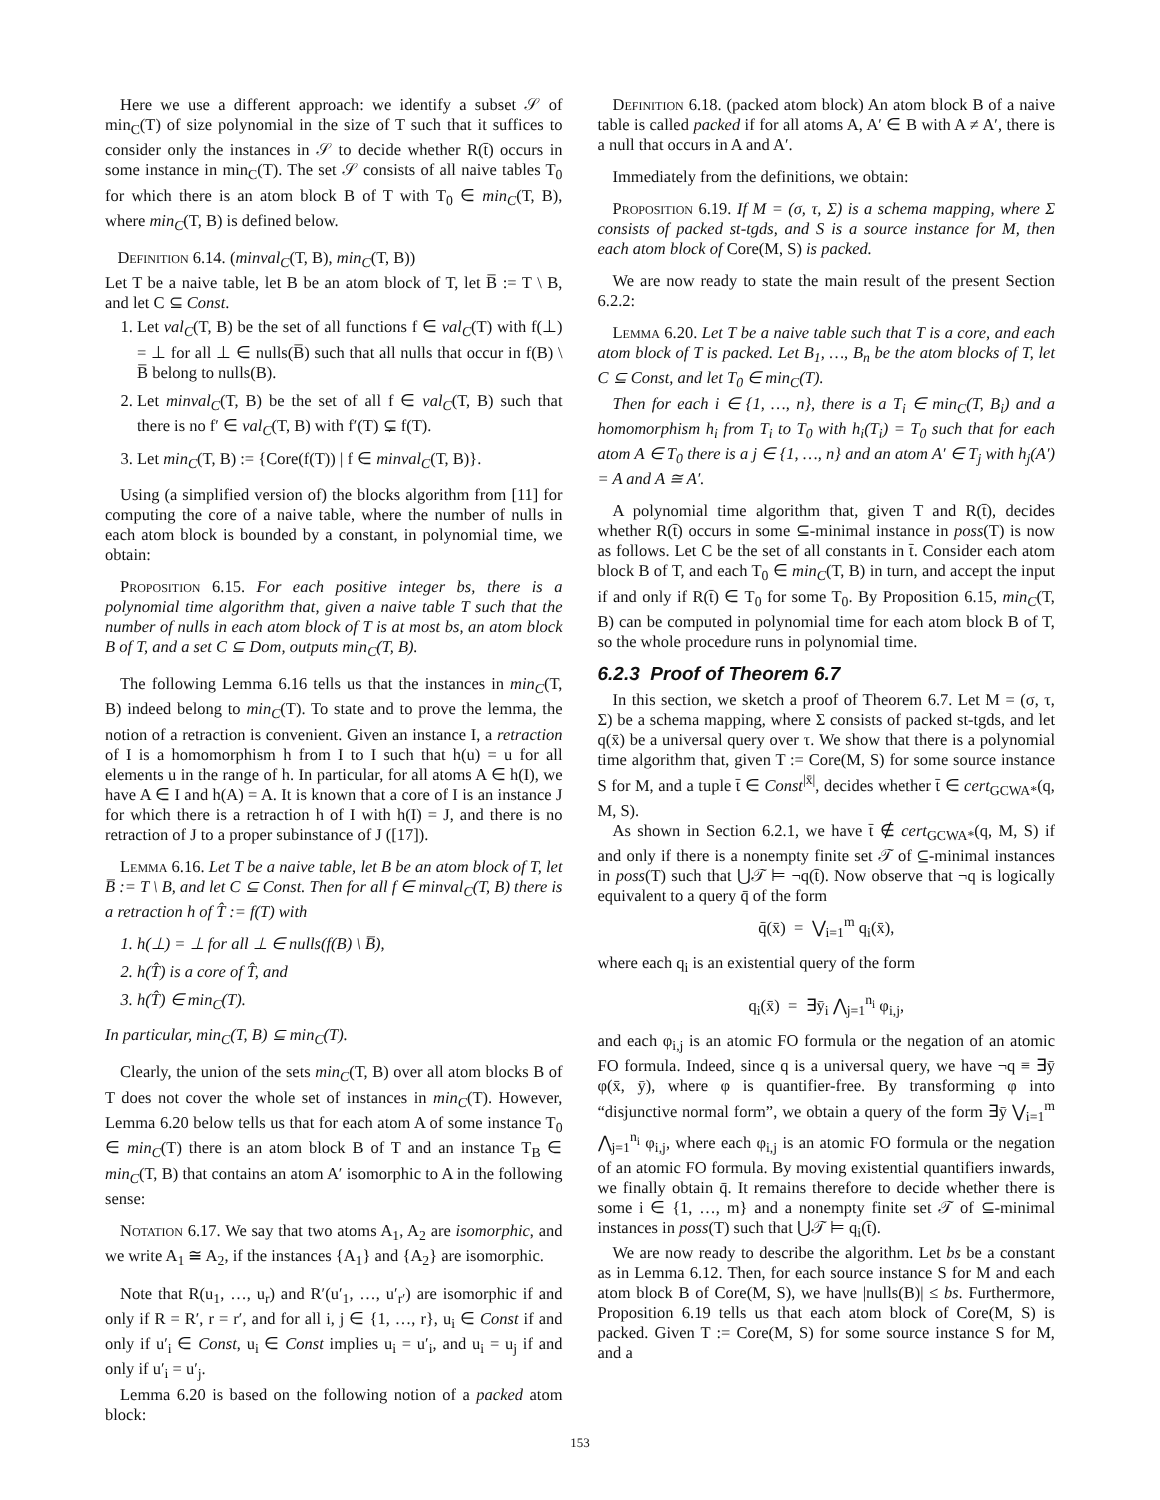Here we use a different approach: we identify a subset 𝒮 of min<sub>C</sub>(T) of size polynomial in the size of T such that it suffices to consider only the instances in 𝒮 to decide whether R(t̄) occurs in some instance in min<sub>C</sub>(T). The set 𝒮 consists of all naive tables T<sub>0</sub> for which there is an atom block B of T with T<sub>0</sub> ∈ min<sub>C</sub>(T, B), where min<sub>C</sub>(T, B) is defined below.
Definition 6.14. (minval<sub>C</sub>(T, B), min<sub>C</sub>(T, B))
Let T be a naive table, let B be an atom block of T, let B̅ := T \ B, and let C ⊆ Const.
1. Let val<sub>C</sub>(T, B) be the set of all functions f ∈ val<sub>C</sub>(T) with f(⊥) = ⊥ for all ⊥ ∈ nulls(B̅) such that all nulls that occur in f(B) \ B̅ belong to nulls(B).
2. Let minval<sub>C</sub>(T, B) be the set of all f ∈ val<sub>C</sub>(T, B) such that there is no f′ ∈ val<sub>C</sub>(T, B) with f′(T) ⊊ f(T).
3. Let min<sub>C</sub>(T, B) := {Core(f(T)) | f ∈ minval<sub>C</sub>(T, B)}.
Using (a simplified version of) the blocks algorithm from [11] for computing the core of a naive table, where the number of nulls in each atom block is bounded by a constant, in polynomial time, we obtain:
Proposition 6.15. For each positive integer bs, there is a polynomial time algorithm that, given a naive table T such that the number of nulls in each atom block of T is at most bs, an atom block B of T, and a set C ⊆ Dom, outputs min<sub>C</sub>(T, B).
The following Lemma 6.16 tells us that the instances in min<sub>C</sub>(T, B) indeed belong to min<sub>C</sub>(T). To state and to prove the lemma, the notion of a retraction is convenient. Given an instance I, a retraction of I is a homomorphism h from I to I such that h(u) = u for all elements u in the range of h. In particular, for all atoms A ∈ h(I), we have A ∈ I and h(A) = A. It is known that a core of I is an instance J for which there is a retraction h of I with h(I) = J, and there is no retraction of J to a proper subinstance of J ([17]).
Lemma 6.16. Let T be a naive table, let B be an atom block of T, let B̅ := T \ B, and let C ⊆ Const. Then for all f ∈ minval<sub>C</sub>(T, B) there is a retraction h of T̂ := f(T) with
1. h(⊥) = ⊥ for all ⊥ ∈ nulls(f(B) \ B̅),
2. h(T̂) is a core of T̂, and
3. h(T̂) ∈ min<sub>C</sub>(T).
In particular, min<sub>C</sub>(T, B) ⊆ min<sub>C</sub>(T).
Clearly, the union of the sets min<sub>C</sub>(T, B) over all atom blocks B of T does not cover the whole set of instances in min<sub>C</sub>(T). However, Lemma 6.20 below tells us that for each atom A of some instance T<sub>0</sub> ∈ min<sub>C</sub>(T) there is an atom block B of T and an instance T<sub>B</sub> ∈ min<sub>C</sub>(T, B) that contains an atom A′ isomorphic to A in the following sense:
Notation 6.17. We say that two atoms A<sub>1</sub>, A<sub>2</sub> are isomorphic, and we write A<sub>1</sub> ≅ A<sub>2</sub>, if the instances {A<sub>1</sub>} and {A<sub>2</sub>} are isomorphic.
Note that R(u<sub>1</sub>, …, u<sub>r</sub>) and R′(u′<sub>1</sub>, …, u′<sub>r′</sub>) are isomorphic if and only if R = R′, r = r′, and for all i, j ∈ {1, …, r}, u<sub>i</sub> ∈ Const if and only if u′<sub>i</sub> ∈ Const, u<sub>i</sub> ∈ Const implies u<sub>i</sub> = u′<sub>i</sub>, and u<sub>i</sub> = u<sub>j</sub> if and only if u′<sub>i</sub> = u′<sub>j</sub>.
Lemma 6.20 is based on the following notion of a packed atom block:
Definition 6.18. (packed atom block) An atom block B of a naive table is called packed if for all atoms A, A′ ∈ B with A ≠ A′, there is a null that occurs in A and A′.
Immediately from the definitions, we obtain:
Proposition 6.19. If M = (σ, τ, Σ) is a schema mapping, where Σ consists of packed st-tgds, and S is a source instance for M, then each atom block of Core(M, S) is packed.
We are now ready to state the main result of the present Section 6.2.2:
Lemma 6.20. Let T be a naive table such that T is a core, and each atom block of T is packed. Let B<sub>1</sub>, …, B<sub>n</sub> be the atom blocks of T, let C ⊆ Const, and let T<sub>0</sub> ∈ min<sub>C</sub>(T).
Then for each i ∈ {1, …, n}, there is a T<sub>i</sub> ∈ min<sub>C</sub>(T, B<sub>i</sub>) and a homomorphism h<sub>i</sub> from T<sub>i</sub> to T<sub>0</sub> with h<sub>i</sub>(T<sub>i</sub>) = T<sub>0</sub> such that for each atom A ∈ T<sub>0</sub> there is a j ∈ {1, …, n} and an atom A′ ∈ T<sub>j</sub> with h<sub>j</sub>(A′) = A and A ≅ A′.
A polynomial time algorithm that, given T and R(t̄), decides whether R(t̄) occurs in some ⊆-minimal instance in poss(T) is now as follows. Let C be the set of all constants in t̄. Consider each atom block B of T, and each T<sub>0</sub> ∈ min<sub>C</sub>(T, B) in turn, and accept the input if and only if R(t̄) ∈ T<sub>0</sub> for some T<sub>0</sub>. By Proposition 6.15, min<sub>C</sub>(T, B) can be computed in polynomial time for each atom block B of T, so the whole procedure runs in polynomial time.
6.2.3 Proof of Theorem 6.7
In this section, we sketch a proof of Theorem 6.7. Let M = (σ, τ, Σ) be a schema mapping, where Σ consists of packed st-tgds, and let q(x̄) be a universal query over τ. We show that there is a polynomial time algorithm that, given T := Core(M, S) for some source instance S for M, and a tuple t̄ ∈ Const<sup>|x̄|</sup>, decides whether t̄ ∈ cert<sub>GCWA*</sub>(q, M, S).
As shown in Section 6.2.1, we have t̄ ∉ cert<sub>GCWA*</sub>(q, M, S) if and only if there is a nonempty finite set 𝒯 of ⊆-minimal instances in poss(T) such that ⋃𝒯 ⊨ ¬q(t̄). Now observe that ¬q is logically equivalent to a query q̄ of the form
q̄(x̄) = ⋁<sub>i=1</sub><sup>m</sup> q<sub>i</sub>(x̄),
where each q<sub>i</sub> is an existential query of the form
q<sub>i</sub>(x̄) = ∃ȳ<sub>i</sub> ⋀<sub>j=1</sub><sup>n<sub>i</sub></sup> φ<sub>i,j</sub>,
and each φ<sub>i,j</sub> is an atomic FO formula or the negation of an atomic FO formula. Indeed, since q is a universal query, we have ¬q ≡ ∃ȳ φ(x̄, ȳ), where φ is quantifier-free. By transforming φ into “disjunctive normal form”, we obtain a query of the form ∃ȳ ⋁<sub>i=1</sub><sup>m</sup> ⋀<sub>j=1</sub><sup>n<sub>i</sub></sup> φ<sub>i,j</sub>, where each φ<sub>i,j</sub> is an atomic FO formula or the negation of an atomic FO formula. By moving existential quantifiers inwards, we finally obtain q̄. It remains therefore to decide whether there is some i ∈ {1, …, m} and a nonempty finite set 𝒯 of ⊆-minimal instances in poss(T) such that ⋃𝒯 ⊨ q<sub>i</sub>(t̄).
We are now ready to describe the algorithm. Let bs be a constant as in Lemma 6.12. Then, for each source instance S for M and each atom block B of Core(M, S), we have |nulls(B)| ≤ bs. Furthermore, Proposition 6.19 tells us that each atom block of Core(M, S) is packed. Given T := Core(M, S) for some source instance S for M, and a
153